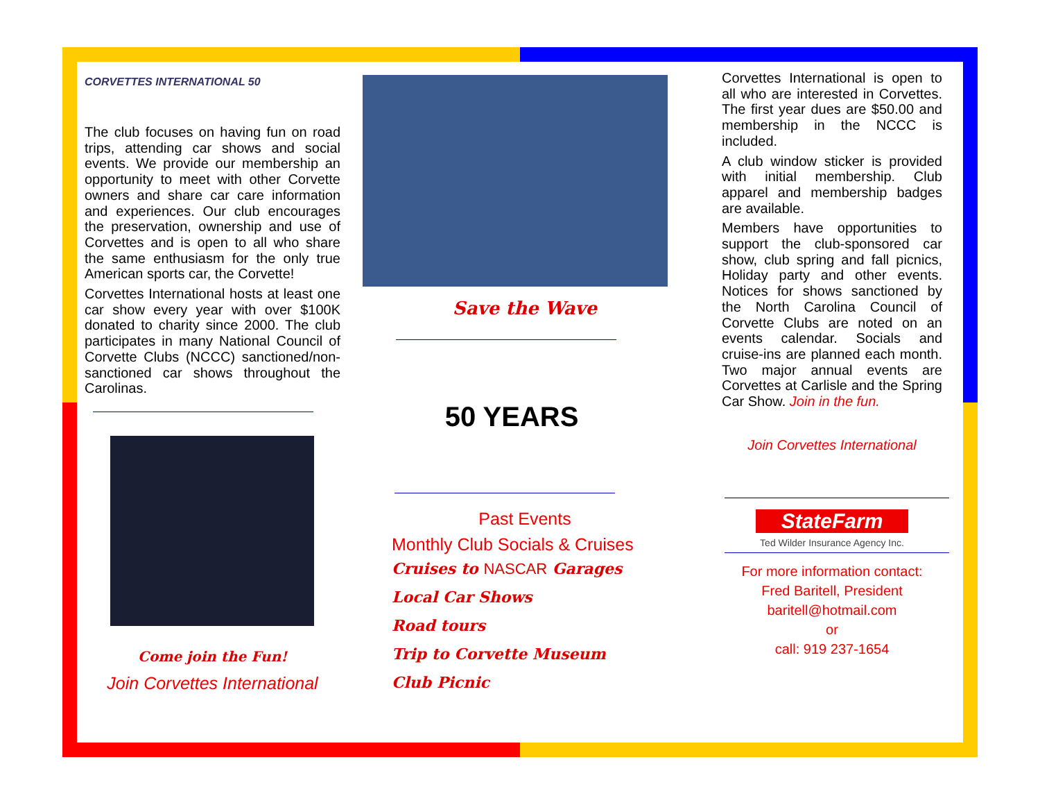CORVETTES INTERNATIONAL 50
The club focuses on having fun on road trips, attending car shows and social events. We provide our membership an opportunity to meet with other Corvette owners and share car care information and experiences. Our club encourages the preservation, ownership and use of Corvettes and is open to all who share the same enthusiasm for the only true American sports car, the Corvette!
Corvettes International hosts at least one car show every year with over $100K donated to charity since 2000. The club participates in many National Council of Corvette Clubs (NCCC) sanctioned/non-sanctioned car shows throughout the Carolinas.
Come join the Fun!
Join Corvettes International
Save the Wave
50 YEARS
Past Events
Monthly Club Socials & Cruises
Cruises to NASCAR Garages
Local Car Shows
Road tours
Trip to Corvette Museum
Club Picnic
Corvettes International is open to all who are interested in Corvettes. The first year dues are $50.00 and membership in the NCCC is included.
A club window sticker is provided with initial membership. Club apparel and membership badges are available.
Members have opportunities to support the club-sponsored car show, club spring and fall picnics, Holiday party and other events. Notices for shows sanctioned by the North Carolina Council of Corvette Clubs are noted on an events calendar. Socials and cruise-ins are planned each month. Two major annual events are Corvettes at Carlisle and the Spring Car Show. Join in the fun.
Join Corvettes International
StateFarm
Ted Wilder Insurance Agency Inc.
For more information contact:
Fred Baritell, President
baritell@hotmail.com
or
call: 919 237-1654